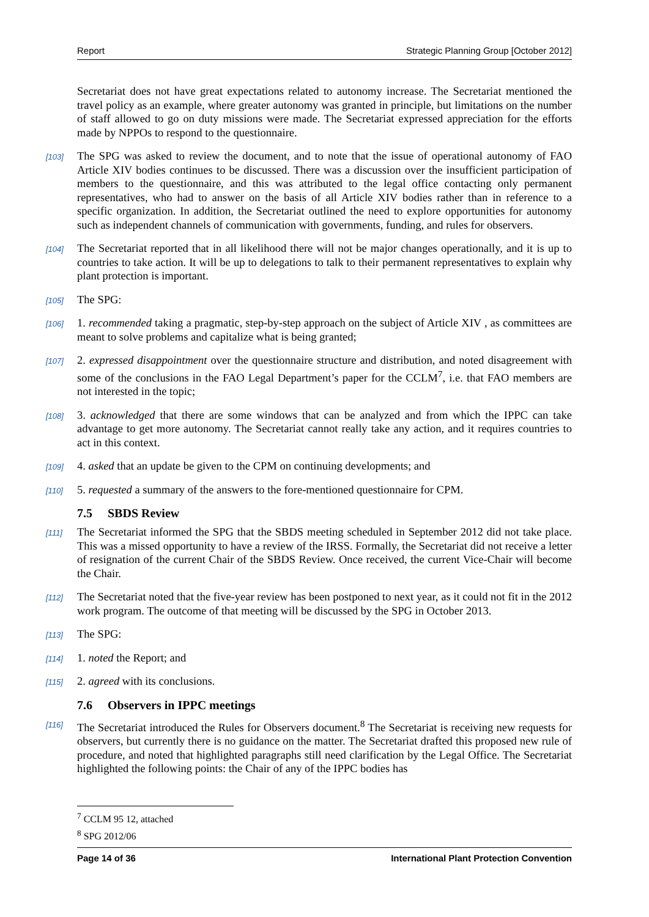Report Strategic Planning Group [October 2012]
Secretariat does not have great expectations related to autonomy increase. The Secretariat mentioned the travel policy as an example, where greater autonomy was granted in principle, but limitations on the number of staff allowed to go on duty missions were made. The Secretariat expressed appreciation for the efforts made by NPPOs to respond to the questionnaire.
[103] The SPG was asked to review the document, and to note that the issue of operational autonomy of FAO Article XIV bodies continues to be discussed. There was a discussion over the insufficient participation of members to the questionnaire, and this was attributed to the legal office contacting only permanent representatives, who had to answer on the basis of all Article XIV bodies rather than in reference to a specific organization. In addition, the Secretariat outlined the need to explore opportunities for autonomy such as independent channels of communication with governments, funding, and rules for observers.
[104] The Secretariat reported that in all likelihood there will not be major changes operationally, and it is up to countries to take action. It will be up to delegations to talk to their permanent representatives to explain why plant protection is important.
[105] The SPG:
[106] 1. recommended taking a pragmatic, step-by-step approach on the subject of Article XIV , as committees are meant to solve problems and capitalize what is being granted;
[107] 2. expressed disappointment over the questionnaire structure and distribution, and noted disagreement with some of the conclusions in the FAO Legal Department’s paper for the CCLM<sup>7</sup>, i.e. that FAO members are not interested in the topic;
[108] 3. acknowledged that there are some windows that can be analyzed and from which the IPPC can take advantage to get more autonomy. The Secretariat cannot really take any action, and it requires countries to act in this context.
[109] 4. asked that an update be given to the CPM on continuing developments; and
[110] 5. requested a summary of the answers to the fore-mentioned questionnaire for CPM.
7.5 SBDS Review
[111] The Secretariat informed the SPG that the SBDS meeting scheduled in September 2012 did not take place. This was a missed opportunity to have a review of the IRSS. Formally, the Secretariat did not receive a letter of resignation of the current Chair of the SBDS Review. Once received, the current Vice-Chair will become the Chair.
[112] The Secretariat noted that the five-year review has been postponed to next year, as it could not fit in the 2012 work program. The outcome of that meeting will be discussed by the SPG in October 2013.
[113] The SPG:
[114] 1. noted the Report; and
[115] 2. agreed with its conclusions.
7.6 Observers in IPPC meetings
[116] The Secretariat introduced the Rules for Observers document.<sup>8</sup> The Secretariat is receiving new requests for observers, but currently there is no guidance on the matter. The Secretariat drafted this proposed new rule of procedure, and noted that highlighted paragraphs still need clarification by the Legal Office. The Secretariat highlighted the following points: the Chair of any of the IPPC bodies has
<sup>7</sup> CCLM 95 12, attached
<sup>8</sup> SPG 2012/06
Page 14 of 36 International Plant Protection Convention